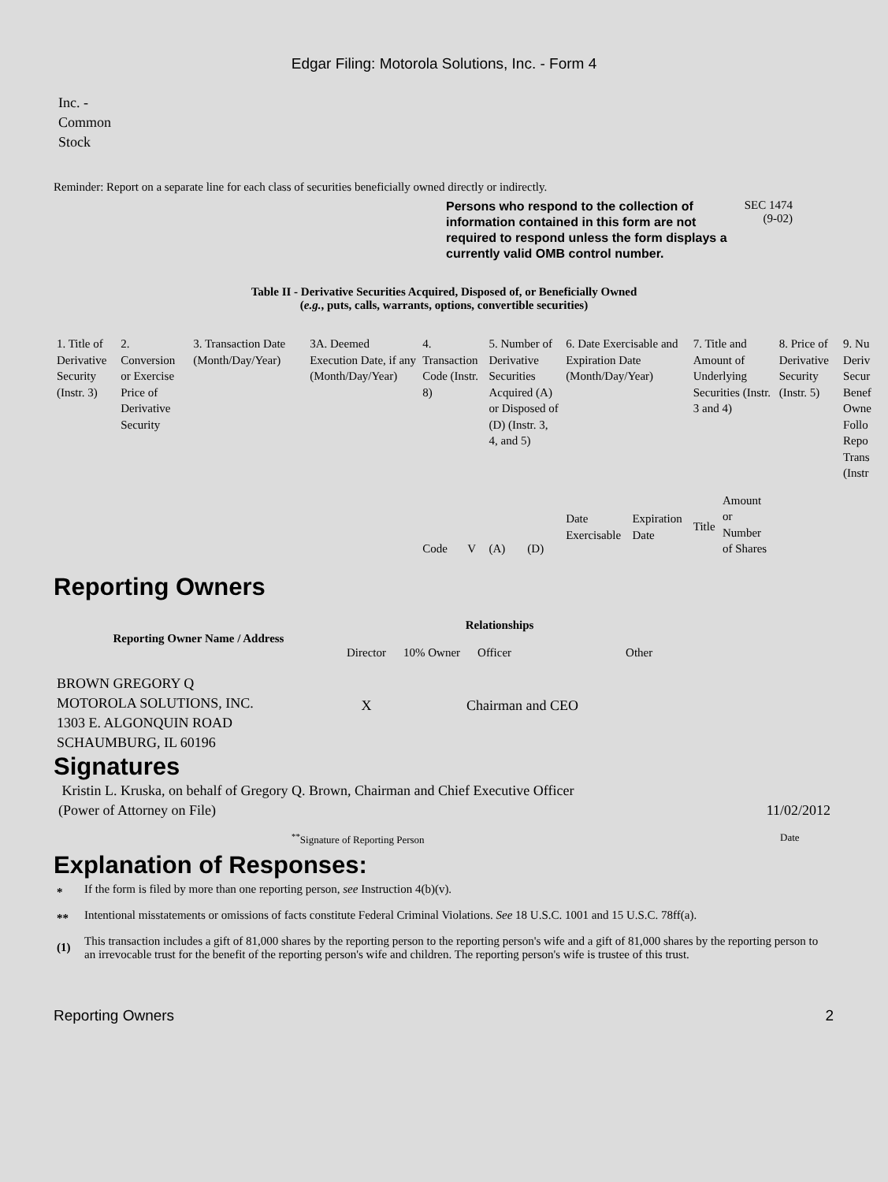Edgar Filing: Motorola Solutions, Inc. - Form 4
Inc. -
Common
Stock
Reminder: Report on a separate line for each class of securities beneficially owned directly or indirectly.
Persons who respond to the collection of information contained in this form are not required to respond unless the form displays a currently valid OMB control number.
SEC 1474
(9-02)
Table II - Derivative Securities Acquired, Disposed of, or Beneficially Owned
(e.g., puts, calls, warrants, options, convertible securities)
| 1. Title of Derivative Security (Instr. 3) | 2. Conversion or Exercise Price of Derivative Security | 3. Transaction Date (Month/Day/Year) | 3A. Deemed Execution Date, if any (Month/Day/Year) | 4. Transaction Code (Instr. 8) | | 5. Number of Derivative Securities Acquired (A) or Disposed of (D) (Instr. 3, 4, and 5) | | 6. Date Exercisable and Expiration Date (Month/Day/Year) | | 7. Title and Amount of Underlying Securities (Instr. 3 and 4) | | 8. Price of Derivative Security (Instr. 5) | 9. Nu Deriv Secur Benef Owne Follo Repo Trans (Instr |
| | | | | Code | V | (A) | (D) | Date Exercisable | Expiration Date | Title | Amount or Number of Shares | | |
Reporting Owners
| Reporting Owner Name / Address | Relationships | | | |
| --- | --- | --- | --- | --- |
| | Director | 10% Owner | Officer | Other |
| BROWN GREGORY Q MOTOROLA SOLUTIONS, INC. 1303 E. ALGONQUIN ROAD SCHAUMBURG, IL 60196 | X | | Chairman and CEO | |
Signatures
Kristin L. Kruska, on behalf of Gregory Q. Brown, Chairman and Chief Executive Officer
(Power of Attorney on File)
11/02/2012
<sup>**</sup> Signature of Reporting Person Date
Explanation of Responses:
| * | If the form is filed by more than one reporting person, see Instruction 4(b)(v). |
| ** | Intentional misstatements or omissions of facts constitute Federal Criminal Violations. See 18 U.S.C. 1001 and 15 U.S.C. 78ff(a). |
| (1) | This transaction includes a gift of 81,000 shares by the reporting person to the reporting person's wife and a gift of 81,000 shares by the reporting person to an irrevocable trust for the benefit of the reporting person's wife and children. The reporting person's wife is trustee of this trust. |
Reporting Owners 2